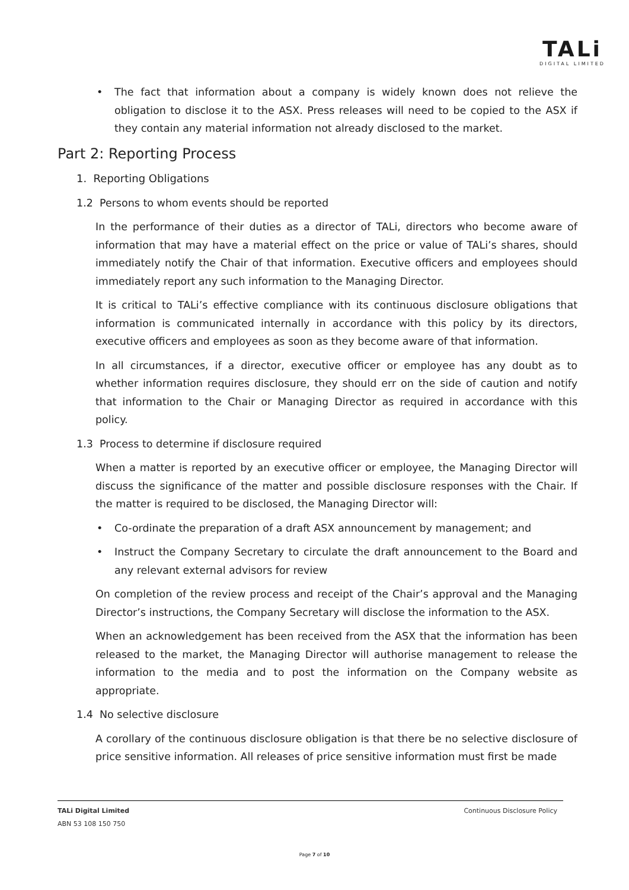TALi
DIGITAL LIMITED
• The fact that information about a company is widely known does not relieve the obligation to disclose it to the ASX. Press releases will need to be copied to the ASX if they contain any material information not already disclosed to the market.
Part 2: Reporting Process
1. Reporting Obligations
1.2 Persons to whom events should be reported
In the performance of their duties as a director of TALi, directors who become aware of information that may have a material effect on the price or value of TALi’s shares, should immediately notify the Chair of that information. Executive officers and employees should immediately report any such information to the Managing Director.
It is critical to TALi’s effective compliance with its continuous disclosure obligations that information is communicated internally in accordance with this policy by its directors, executive officers and employees as soon as they become aware of that information.
In all circumstances, if a director, executive officer or employee has any doubt as to whether information requires disclosure, they should err on the side of caution and notify that information to the Chair or Managing Director as required in accordance with this policy.
1.3 Process to determine if disclosure required
When a matter is reported by an executive officer or employee, the Managing Director will discuss the significance of the matter and possible disclosure responses with the Chair. If the matter is required to be disclosed, the Managing Director will:
• Co-ordinate the preparation of a draft ASX announcement by management; and
• Instruct the Company Secretary to circulate the draft announcement to the Board and any relevant external advisors for review
On completion of the review process and receipt of the Chair’s approval and the Managing Director’s instructions, the Company Secretary will disclose the information to the ASX.
When an acknowledgement has been received from the ASX that the information has been released to the market, the Managing Director will authorise management to release the information to the media and to post the information on the Company website as appropriate.
1.4 No selective disclosure
A corollary of the continuous disclosure obligation is that there be no selective disclosure of price sensitive information. All releases of price sensitive information must first be made
Continuous Disclosure Policy TALi Digital Limited
ABN 53 108 150 750
Page 7 of 10